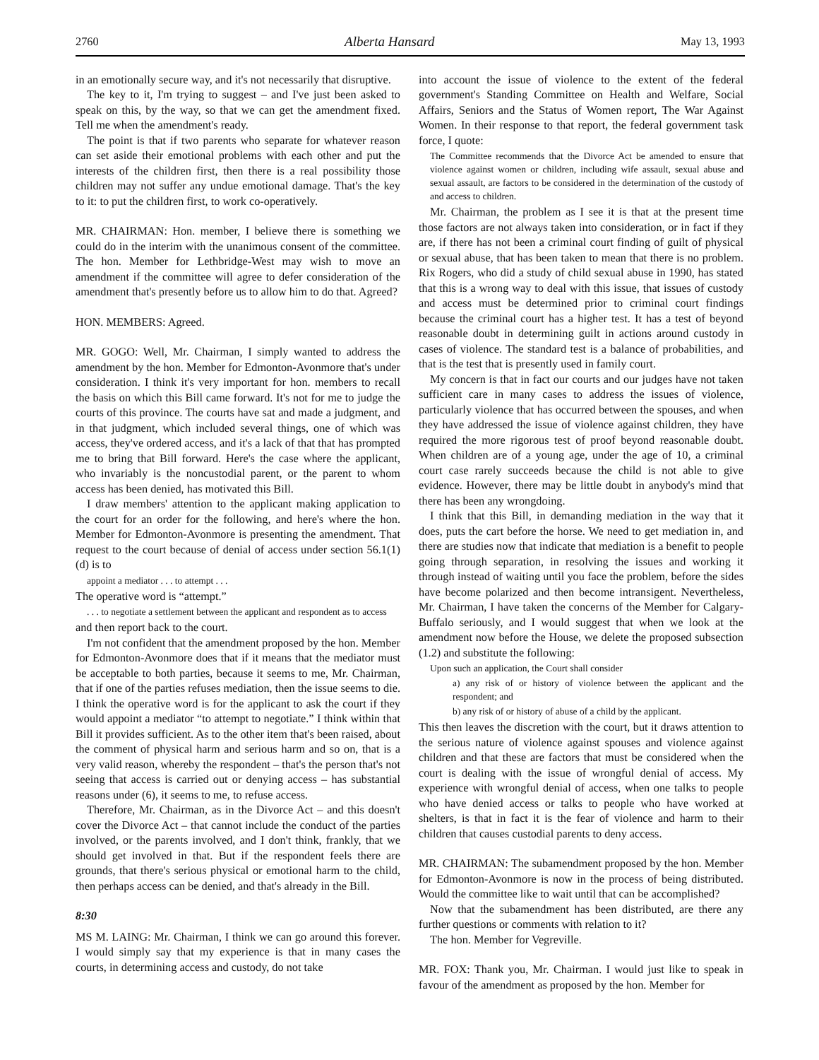2760 Alberta Hansard May 13, 1993
in an emotionally secure way, and it's not necessarily that disruptive.
The key to it, I'm trying to suggest – and I've just been asked to speak on this, by the way, so that we can get the amendment fixed. Tell me when the amendment's ready.
The point is that if two parents who separate for whatever reason can set aside their emotional problems with each other and put the interests of the children first, then there is a real possibility those children may not suffer any undue emotional damage. That's the key to it: to put the children first, to work co-operatively.
MR. CHAIRMAN: Hon. member, I believe there is something we could do in the interim with the unanimous consent of the committee. The hon. Member for Lethbridge-West may wish to move an amendment if the committee will agree to defer consideration of the amendment that's presently before us to allow him to do that. Agreed?
HON. MEMBERS: Agreed.
MR. GOGO: Well, Mr. Chairman, I simply wanted to address the amendment by the hon. Member for Edmonton-Avonmore that's under consideration. I think it's very important for hon. members to recall the basis on which this Bill came forward. It's not for me to judge the courts of this province. The courts have sat and made a judgment, and in that judgment, which included several things, one of which was access, they've ordered access, and it's a lack of that that has prompted me to bring that Bill forward. Here's the case where the applicant, who invariably is the noncustodial parent, or the parent to whom access has been denied, has motivated this Bill.
I draw members' attention to the applicant making application to the court for an order for the following, and here's where the hon. Member for Edmonton-Avonmore is presenting the amendment. That request to the court because of denial of access under section 56.1(1)(d) is to
appoint a mediator . . . to attempt . . .
The operative word is “attempt.”
. . . to negotiate a settlement between the applicant and respondent as to access
and then report back to the court.
I'm not confident that the amendment proposed by the hon. Member for Edmonton-Avonmore does that if it means that the mediator must be acceptable to both parties, because it seems to me, Mr. Chairman, that if one of the parties refuses mediation, then the issue seems to die. I think the operative word is for the applicant to ask the court if they would appoint a mediator “to attempt to negotiate.” I think within that Bill it provides sufficient. As to the other item that's been raised, about the comment of physical harm and serious harm and so on, that is a very valid reason, whereby the respondent – that's the person that's not seeing that access is carried out or denying access – has substantial reasons under (6), it seems to me, to refuse access.
Therefore, Mr. Chairman, as in the Divorce Act – and this doesn't cover the Divorce Act – that cannot include the conduct of the parties involved, or the parents involved, and I don't think, frankly, that we should get involved in that. But if the respondent feels there are grounds, that there's serious physical or emotional harm to the child, then perhaps access can be denied, and that's already in the Bill.
8:30
MS M. LAING: Mr. Chairman, I think we can go around this forever. I would simply say that my experience is that in many cases the courts, in determining access and custody, do not take
into account the issue of violence to the extent of the federal government's Standing Committee on Health and Welfare, Social Affairs, Seniors and the Status of Women report, The War Against Women. In their response to that report, the federal government task force, I quote:
The Committee recommends that the Divorce Act be amended to ensure that violence against women or children, including wife assault, sexual abuse and sexual assault, are factors to be considered in the determination of the custody of and access to children.
Mr. Chairman, the problem as I see it is that at the present time those factors are not always taken into consideration, or in fact if they are, if there has not been a criminal court finding of guilt of physical or sexual abuse, that has been taken to mean that there is no problem. Rix Rogers, who did a study of child sexual abuse in 1990, has stated that this is a wrong way to deal with this issue, that issues of custody and access must be determined prior to criminal court findings because the criminal court has a higher test. It has a test of beyond reasonable doubt in determining guilt in actions around custody in cases of violence. The standard test is a balance of probabilities, and that is the test that is presently used in family court.
My concern is that in fact our courts and our judges have not taken sufficient care in many cases to address the issues of violence, particularly violence that has occurred between the spouses, and when they have addressed the issue of violence against children, they have required the more rigorous test of proof beyond reasonable doubt. When children are of a young age, under the age of 10, a criminal court case rarely succeeds because the child is not able to give evidence. However, there may be little doubt in anybody's mind that there has been any wrongdoing.
I think that this Bill, in demanding mediation in the way that it does, puts the cart before the horse. We need to get mediation in, and there are studies now that indicate that mediation is a benefit to people going through separation, in resolving the issues and working it through instead of waiting until you face the problem, before the sides have become polarized and then become intransigent. Nevertheless, Mr. Chairman, I have taken the concerns of the Member for Calgary-Buffalo seriously, and I would suggest that when we look at the amendment now before the House, we delete the proposed subsection (1.2) and substitute the following:
Upon such an application, the Court shall consider
a) any risk of or history of violence between the applicant and the respondent; and
b) any risk of or history of abuse of a child by the applicant.
This then leaves the discretion with the court, but it draws attention to the serious nature of violence against spouses and violence against children and that these are factors that must be considered when the court is dealing with the issue of wrongful denial of access. My experience with wrongful denial of access, when one talks to people who have denied access or talks to people who have worked at shelters, is that in fact it is the fear of violence and harm to their children that causes custodial parents to deny access.
MR. CHAIRMAN: The subamendment proposed by the hon. Member for Edmonton-Avonmore is now in the process of being distributed. Would the committee like to wait until that can be accomplished?
Now that the subamendment has been distributed, are there any further questions or comments with relation to it?
The hon. Member for Vegreville.
MR. FOX: Thank you, Mr. Chairman. I would just like to speak in favour of the amendment as proposed by the hon. Member for